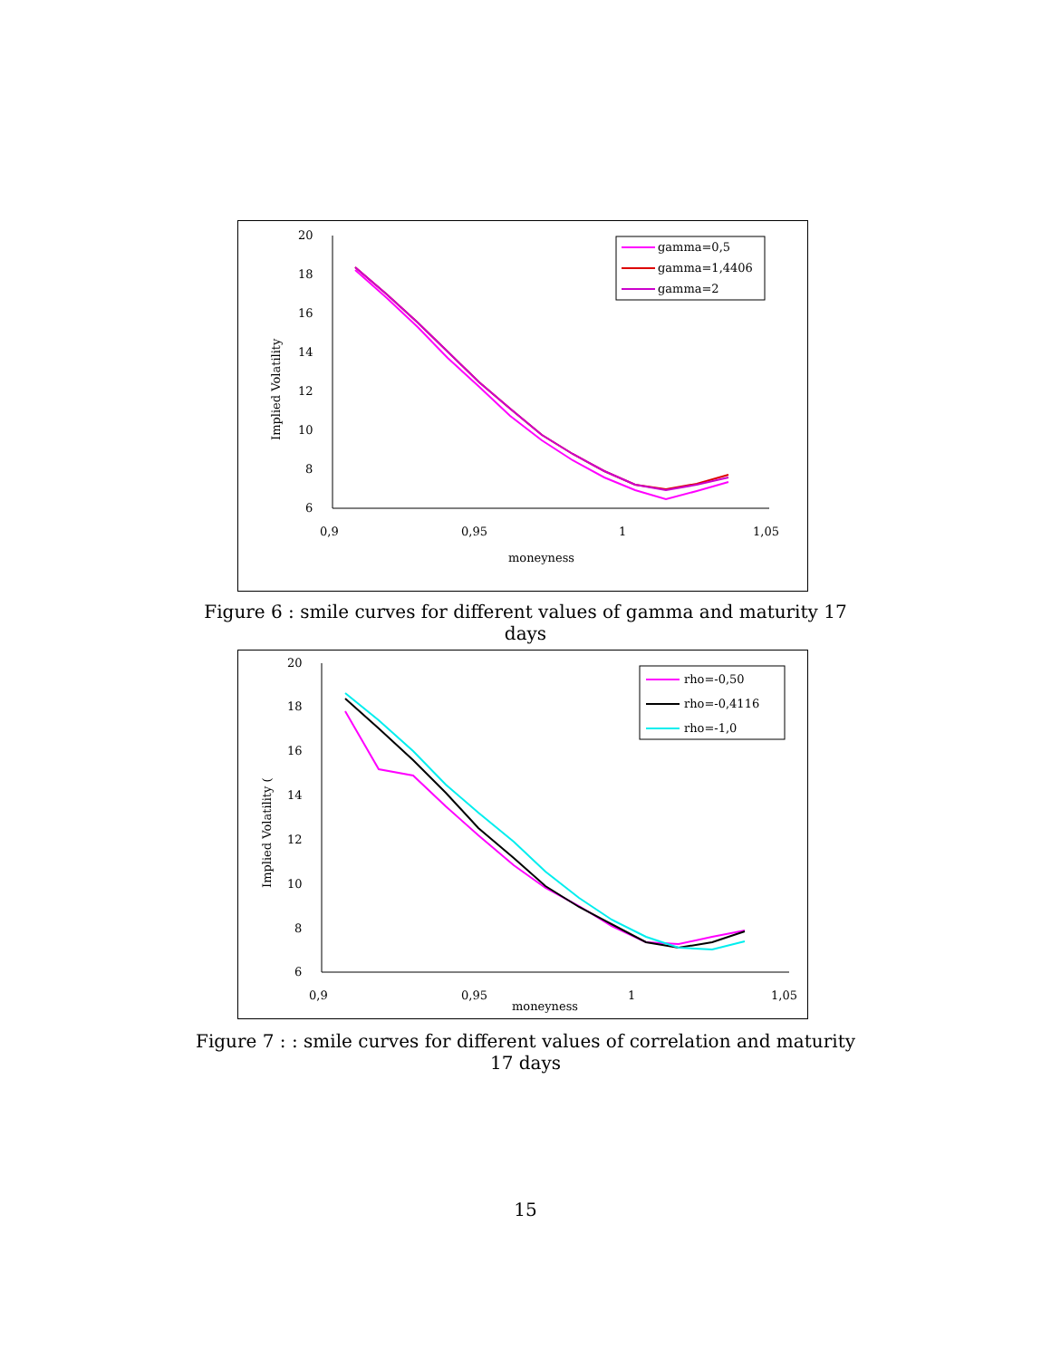20
18
16
14
12
10
8
6
0,9
0,95
1
1,05
moneyness
Implied Volatility
gamma=0,5
gamma=1,4406
gamma=2
Figure 6 : smile curves for different values of gamma and maturity 17 days
20
18
16
14
12
10
8
6
0,9
0,95
1
1,05
moneyness
Implied Volatility (
rho=-0,50
rho=-0,4116
rho=-1,0
Figure 7 : : smile curves for different values of correlation and maturity 17 days
15